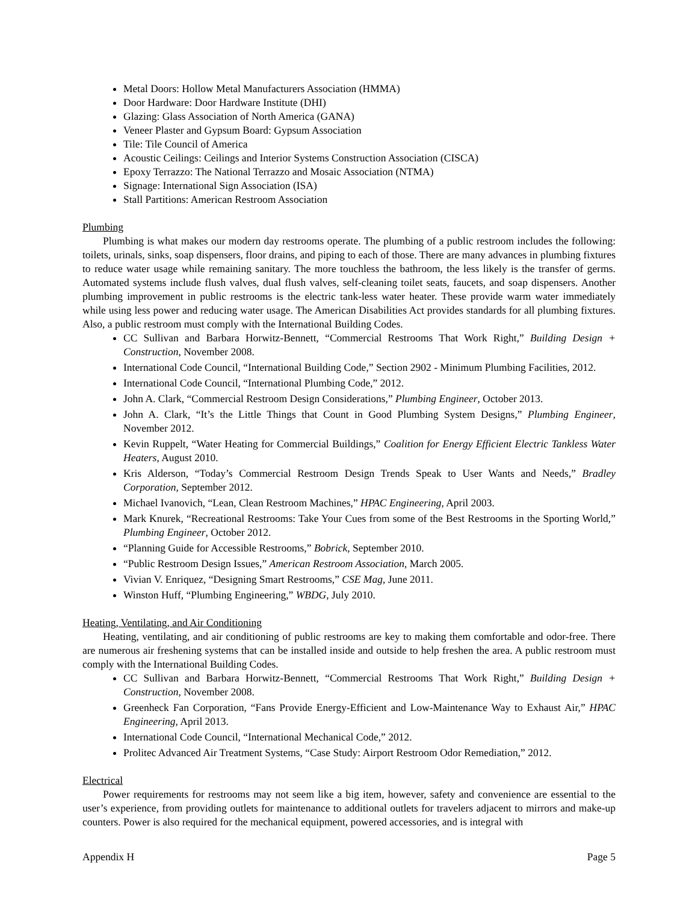Metal Doors: Hollow Metal Manufacturers Association (HMMA)
Door Hardware: Door Hardware Institute (DHI)
Glazing: Glass Association of North America (GANA)
Veneer Plaster and Gypsum Board: Gypsum Association
Tile: Tile Council of America
Acoustic Ceilings: Ceilings and Interior Systems Construction Association (CISCA)
Epoxy Terrazzo: The National Terrazzo and Mosaic Association (NTMA)
Signage: International Sign Association (ISA)
Stall Partitions: American Restroom Association
Plumbing
Plumbing is what makes our modern day restrooms operate. The plumbing of a public restroom includes the following: toilets, urinals, sinks, soap dispensers, floor drains, and piping to each of those. There are many advances in plumbing fixtures to reduce water usage while remaining sanitary. The more touchless the bathroom, the less likely is the transfer of germs. Automated systems include flush valves, dual flush valves, self-cleaning toilet seats, faucets, and soap dispensers. Another plumbing improvement in public restrooms is the electric tank-less water heater. These provide warm water immediately while using less power and reducing water usage. The American Disabilities Act provides standards for all plumbing fixtures. Also, a public restroom must comply with the International Building Codes.
CC Sullivan and Barbara Horwitz-Bennett, “Commercial Restrooms That Work Right,” Building Design + Construction, November 2008.
International Code Council, “International Building Code,” Section 2902 - Minimum Plumbing Facilities, 2012.
International Code Council, “International Plumbing Code,” 2012.
John A. Clark, “Commercial Restroom Design Considerations,” Plumbing Engineer, October 2013.
John A. Clark, “It’s the Little Things that Count in Good Plumbing System Designs,” Plumbing Engineer, November 2012.
Kevin Ruppelt, “Water Heating for Commercial Buildings,” Coalition for Energy Efficient Electric Tankless Water Heaters, August 2010.
Kris Alderson, “Today’s Commercial Restroom Design Trends Speak to User Wants and Needs,” Bradley Corporation, September 2012.
Michael Ivanovich, “Lean, Clean Restroom Machines,” HPAC Engineering, April 2003.
Mark Knurek, “Recreational Restrooms: Take Your Cues from some of the Best Restrooms in the Sporting World,” Plumbing Engineer, October 2012.
“Planning Guide for Accessible Restrooms,” Bobrick, September 2010.
“Public Restroom Design Issues,” American Restroom Association, March 2005.
Vivian V. Enriquez, “Designing Smart Restrooms,” CSE Mag, June 2011.
Winston Huff, “Plumbing Engineering,” WBDG, July 2010.
Heating, Ventilating, and Air Conditioning
Heating, ventilating, and air conditioning of public restrooms are key to making them comfortable and odor-free. There are numerous air freshening systems that can be installed inside and outside to help freshen the area. A public restroom must comply with the International Building Codes.
CC Sullivan and Barbara Horwitz-Bennett, “Commercial Restrooms That Work Right,” Building Design + Construction, November 2008.
Greenheck Fan Corporation, “Fans Provide Energy-Efficient and Low-Maintenance Way to Exhaust Air,” HPAC Engineering, April 2013.
International Code Council, “International Mechanical Code,” 2012.
Prolitec Advanced Air Treatment Systems, “Case Study: Airport Restroom Odor Remediation,” 2012.
Electrical
Power requirements for restrooms may not seem like a big item, however, safety and convenience are essential to the user’s experience, from providing outlets for maintenance to additional outlets for travelers adjacent to mirrors and make-up counters. Power is also required for the mechanical equipment, powered accessories, and is integral with
Appendix H Page 5